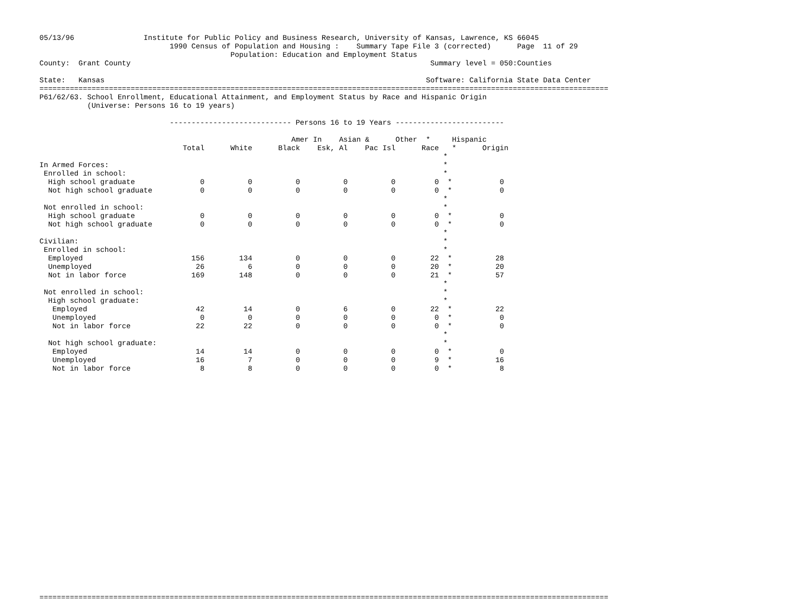05/13/96                Institute for Public Policy and Business Research, University of Kansas, Lawrence, KS 66045
                              1990 Census of Population and Housing :    Summary Tape File 3 (corrected)      Page  11 of 29
                                            Population: Education and Employment Status
County:  Grant County                                                                     Summary level = 050:Counties

State:   Kansas                                                                          Software: California State Data Center
===================================================================================================================================
P61/62/63. School Enrollment, Educational Attainment, and Employment Status by Race and Hispanic Origin
           (Universe: Persons 16 to 19 years)

                              ---------------------------- Persons 16 to 19 Years -------------------------

                                                          Amer In    Asian &      Other  *     Hispanic
                                 Total      White      Black    Esk, Al    Pac Isl      Race   *      Origin
                                                                                             *
In Armed Forces:                                                                             *
 Enrolled in school:                                                                         *
  High school graduate               0          0          0          0          0         0  *           0
  Not high school graduate           0          0          0          0          0         0  *           0
                                                                                             *
 Not enrolled in school:                                                                     *
  High school graduate               0          0          0          0          0         0  *           0
  Not high school graduate           0          0          0          0          0         0  *           0
                                                                                             *
Civilian:                                                                                    *
 Enrolled in school:                                                                         *
  Employed                         156        134          0          0          0        22  *          28
  Unemployed                        26          6          0          0          0        20  *          20
  Not in labor force               169        148          0          0          0        21  *          57
                                                                                             *
 Not enrolled in school:                                                                     *
  High school graduate:                                                                      *
   Employed                         42         14          0          6          0        22  *          22
   Unemployed                        0          0          0          0          0         0  *           0
   Not in labor force               22         22          0          0          0         0  *           0
                                                                                             *
  Not high school graduate:                                                                  *
   Employed                         14         14          0          0          0         0  *           0
   Unemployed                       16          7          0          0          0         9  *          16
   Not in labor force                8          8          0          0          0         0  *           8


























===================================================================================================================================